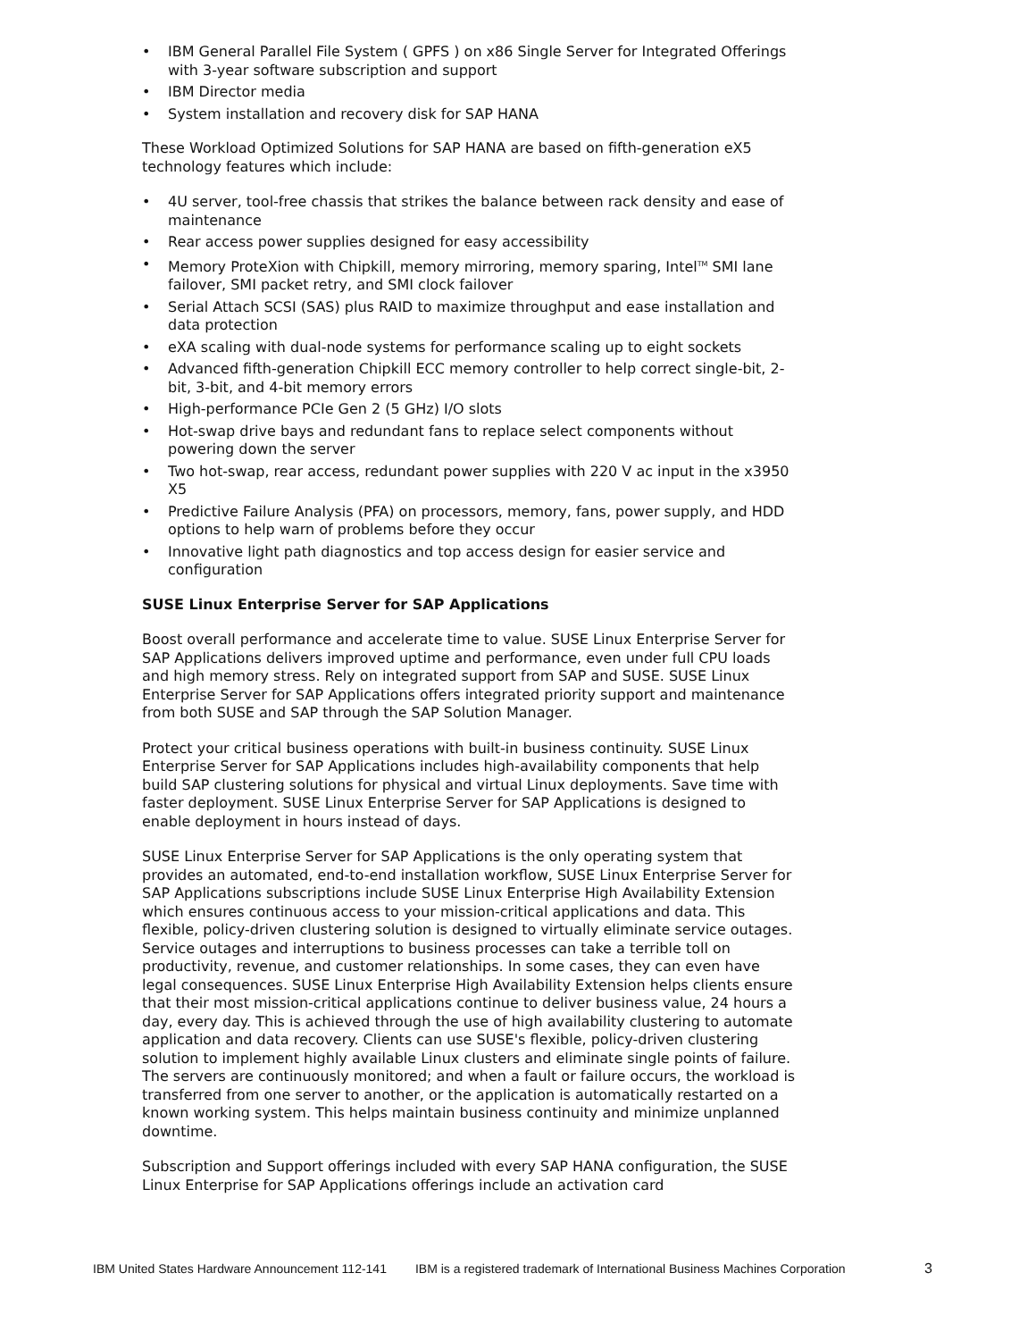• IBM General Parallel File System ( GPFS ) on x86 Single Server for Integrated Offerings with 3-year software subscription and support
• IBM Director media
• System installation and recovery disk for SAP HANA
These Workload Optimized Solutions for SAP HANA are based on fifth-generation eX5 technology features which include:
• 4U server, tool-free chassis that strikes the balance between rack density and ease of maintenance
• Rear access power supplies designed for easy accessibility
• Memory ProteXion with Chipkill, memory mirroring, memory sparing, Intel<sup>TM</sup> SMI lane failover, SMI packet retry, and SMI clock failover
• Serial Attach SCSI (SAS) plus RAID to maximize throughput and ease installation and data protection
• eXA scaling with dual-node systems for performance scaling up to eight sockets
• Advanced fifth-generation Chipkill ECC memory controller to help correct single-bit, 2-bit, 3-bit, and 4-bit memory errors
• High-performance PCIe Gen 2 (5 GHz) I/O slots
• Hot-swap drive bays and redundant fans to replace select components without powering down the server
• Two hot-swap, rear access, redundant power supplies with 220 V ac input in the x3950 X5
• Predictive Failure Analysis (PFA) on processors, memory, fans, power supply, and HDD options to help warn of problems before they occur
• Innovative light path diagnostics and top access design for easier service and configuration
SUSE Linux Enterprise Server for SAP Applications
Boost overall performance and accelerate time to value. SUSE Linux Enterprise Server for SAP Applications delivers improved uptime and performance, even under full CPU loads and high memory stress. Rely on integrated support from SAP and SUSE. SUSE Linux Enterprise Server for SAP Applications offers integrated priority support and maintenance from both SUSE and SAP through the SAP Solution Manager.
Protect your critical business operations with built-in business continuity. SUSE Linux Enterprise Server for SAP Applications includes high-availability components that help build SAP clustering solutions for physical and virtual Linux deployments. Save time with faster deployment. SUSE Linux Enterprise Server for SAP Applications is designed to enable deployment in hours instead of days.
SUSE Linux Enterprise Server for SAP Applications is the only operating system that provides an automated, end-to-end installation workflow, SUSE Linux Enterprise Server for SAP Applications subscriptions include SUSE Linux Enterprise High Availability Extension which ensures continuous access to your mission-critical applications and data. This flexible, policy-driven clustering solution is designed to virtually eliminate service outages. Service outages and interruptions to business processes can take a terrible toll on productivity, revenue, and customer relationships. In some cases, they can even have legal consequences. SUSE Linux Enterprise High Availability Extension helps clients ensure that their most mission-critical applications continue to deliver business value, 24 hours a day, every day. This is achieved through the use of high availability clustering to automate application and data recovery. Clients can use SUSE's flexible, policy-driven clustering solution to implement highly available Linux clusters and eliminate single points of failure. The servers are continuously monitored; and when a fault or failure occurs, the workload is transferred from one server to another, or the application is automatically restarted on a known working system. This helps maintain business continuity and minimize unplanned downtime.
Subscription and Support offerings included with every SAP HANA configuration, the SUSE Linux Enterprise for SAP Applications offerings include an activation card
IBM United States Hardware Announcement 112-141 IBM is a registered trademark of International Business Machines Corporation 3